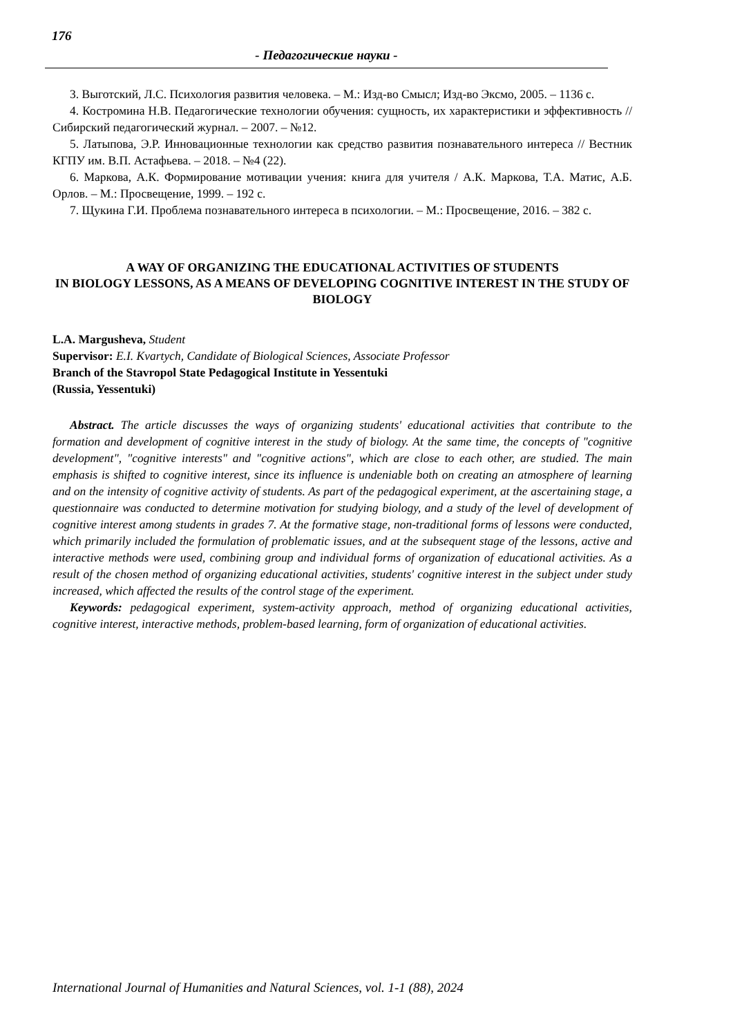176
- Педагогические науки -
3. Выготский, Л.С. Психология развития человека. – М.: Изд-во Смысл; Изд-во Эксмо, 2005. – 1136 с.
4. Костромина Н.В. Педагогические технологии обучения: сущность, их характеристики и эффективность // Сибирский педагогический журнал. – 2007. – №12.
5. Латыпова, Э.Р. Инновационные технологии как средство развития познавательного интереса // Вестник КГПУ им. В.П. Астафьева. – 2018. – №4 (22).
6. Маркова, А.К. Формирование мотивации учения: книга для учителя / А.К. Маркова, Т.А. Матис, А.Б. Орлов. – М.: Просвещение, 1999. – 192 с.
7. Щукина Г.И. Проблема познавательного интереса в психологии. – М.: Просвещение, 2016. – 382 с.
A WAY OF ORGANIZING THE EDUCATIONAL ACTIVITIES OF STUDENTS
IN BIOLOGY LESSONS, AS A MEANS OF DEVELOPING COGNITIVE INTEREST IN THE STUDY OF BIOLOGY
L.A. Margusheva, Student
Supervisor: E.I. Kvartych, Candidate of Biological Sciences, Associate Professor
Branch of the Stavropol State Pedagogical Institute in Yessentuki
(Russia, Yessentuki)
Abstract. The article discusses the ways of organizing students' educational activities that contribute to the formation and development of cognitive interest in the study of biology. At the same time, the concepts of "cognitive development", "cognitive interests" and "cognitive actions", which are close to each other, are studied. The main emphasis is shifted to cognitive interest, since its influence is undeniable both on creating an atmosphere of learning and on the intensity of cognitive activity of students. As part of the pedagogical experiment, at the ascertaining stage, a questionnaire was conducted to determine motivation for studying biology, and a study of the level of development of cognitive interest among students in grades 7. At the formative stage, non-traditional forms of lessons were conducted, which primarily included the formulation of problematic issues, and at the subsequent stage of the lessons, active and interactive methods were used, combining group and individual forms of organization of educational activities. As a result of the chosen method of organizing educational activities, students' cognitive interest in the subject under study increased, which affected the results of the control stage of the experiment.
Keywords: pedagogical experiment, system-activity approach, method of organizing educational activities, cognitive interest, interactive methods, problem-based learning, form of organization of educational activities.
International Journal of Humanities and Natural Sciences, vol. 1-1 (88), 2024